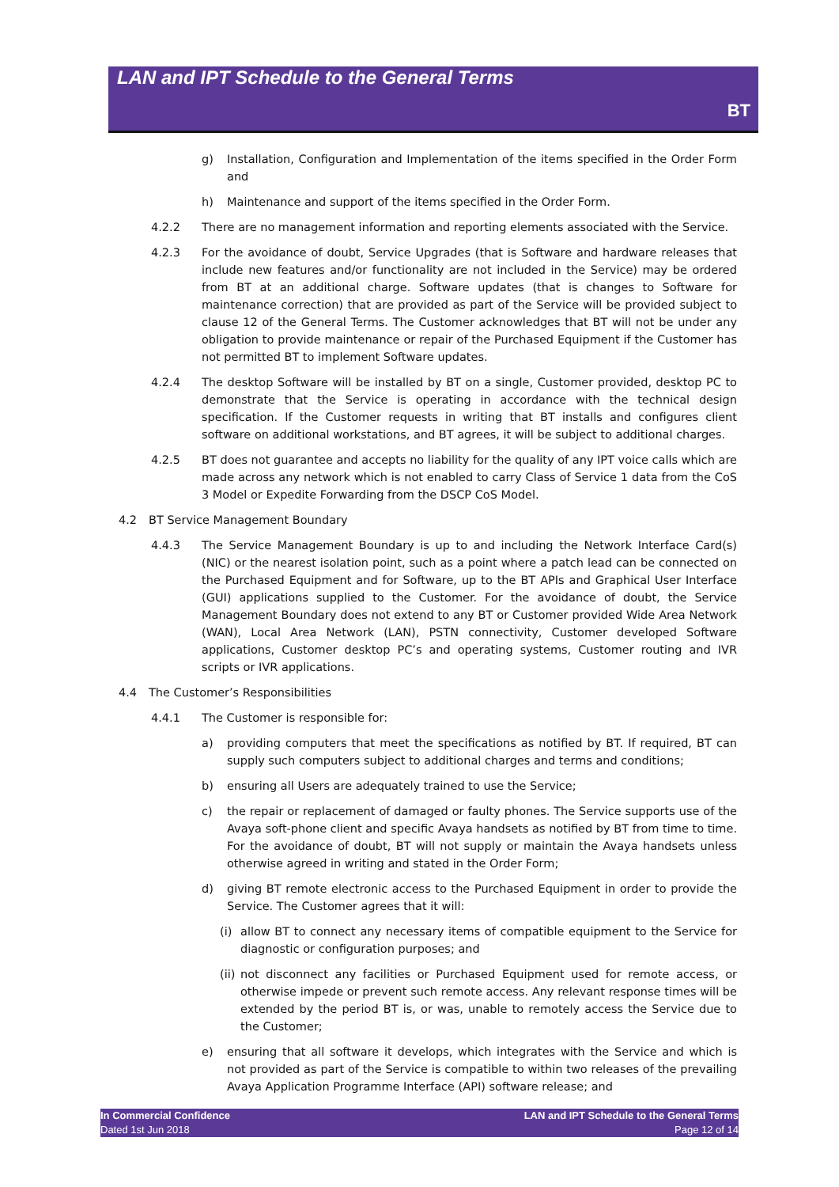LAN and IPT Schedule to the General Terms
BT
g) Installation, Configuration and Implementation of the items specified in the Order Form and
h) Maintenance and support of the items specified in the Order Form.
4.2.2 There are no management information and reporting elements associated with the Service.
4.2.3 For the avoidance of doubt, Service Upgrades (that is Software and hardware releases that include new features and/or functionality are not included in the Service) may be ordered from BT at an additional charge. Software updates (that is changes to Software for maintenance correction) that are provided as part of the Service will be provided subject to clause 12 of the General Terms. The Customer acknowledges that BT will not be under any obligation to provide maintenance or repair of the Purchased Equipment if the Customer has not permitted BT to implement Software updates.
4.2.4 The desktop Software will be installed by BT on a single, Customer provided, desktop PC to demonstrate that the Service is operating in accordance with the technical design specification. If the Customer requests in writing that BT installs and configures client software on additional workstations, and BT agrees, it will be subject to additional charges.
4.2.5 BT does not guarantee and accepts no liability for the quality of any IPT voice calls which are made across any network which is not enabled to carry Class of Service 1 data from the CoS 3 Model or Expedite Forwarding from the DSCP CoS Model.
4.2 BT Service Management Boundary
4.4.3 The Service Management Boundary is up to and including the Network Interface Card(s) (NIC) or the nearest isolation point, such as a point where a patch lead can be connected on the Purchased Equipment and for Software, up to the BT APIs and Graphical User Interface (GUI) applications supplied to the Customer. For the avoidance of doubt, the Service Management Boundary does not extend to any BT or Customer provided Wide Area Network (WAN), Local Area Network (LAN), PSTN connectivity, Customer developed Software applications, Customer desktop PC’s and operating systems, Customer routing and IVR scripts or IVR applications.
4.4 The Customer’s Responsibilities
4.4.1 The Customer is responsible for:
a) providing computers that meet the specifications as notified by BT. If required, BT can supply such computers subject to additional charges and terms and conditions;
b) ensuring all Users are adequately trained to use the Service;
c) the repair or replacement of damaged or faulty phones. The Service supports use of the Avaya soft-phone client and specific Avaya handsets as notified by BT from time to time. For the avoidance of doubt, BT will not supply or maintain the Avaya handsets unless otherwise agreed in writing and stated in the Order Form;
d) giving BT remote electronic access to the Purchased Equipment in order to provide the Service. The Customer agrees that it will:
(i) allow BT to connect any necessary items of compatible equipment to the Service for diagnostic or configuration purposes; and
(ii) not disconnect any facilities or Purchased Equipment used for remote access, or otherwise impede or prevent such remote access. Any relevant response times will be extended by the period BT is, or was, unable to remotely access the Service due to the Customer;
e) ensuring that all software it develops, which integrates with the Service and which is not provided as part of the Service is compatible to within two releases of the prevailing Avaya Application Programme Interface (API) software release; and
In Commercial Confidence
Dated 1st Jun 2018
LAN and IPT Schedule to the General Terms
Page 12 of 14